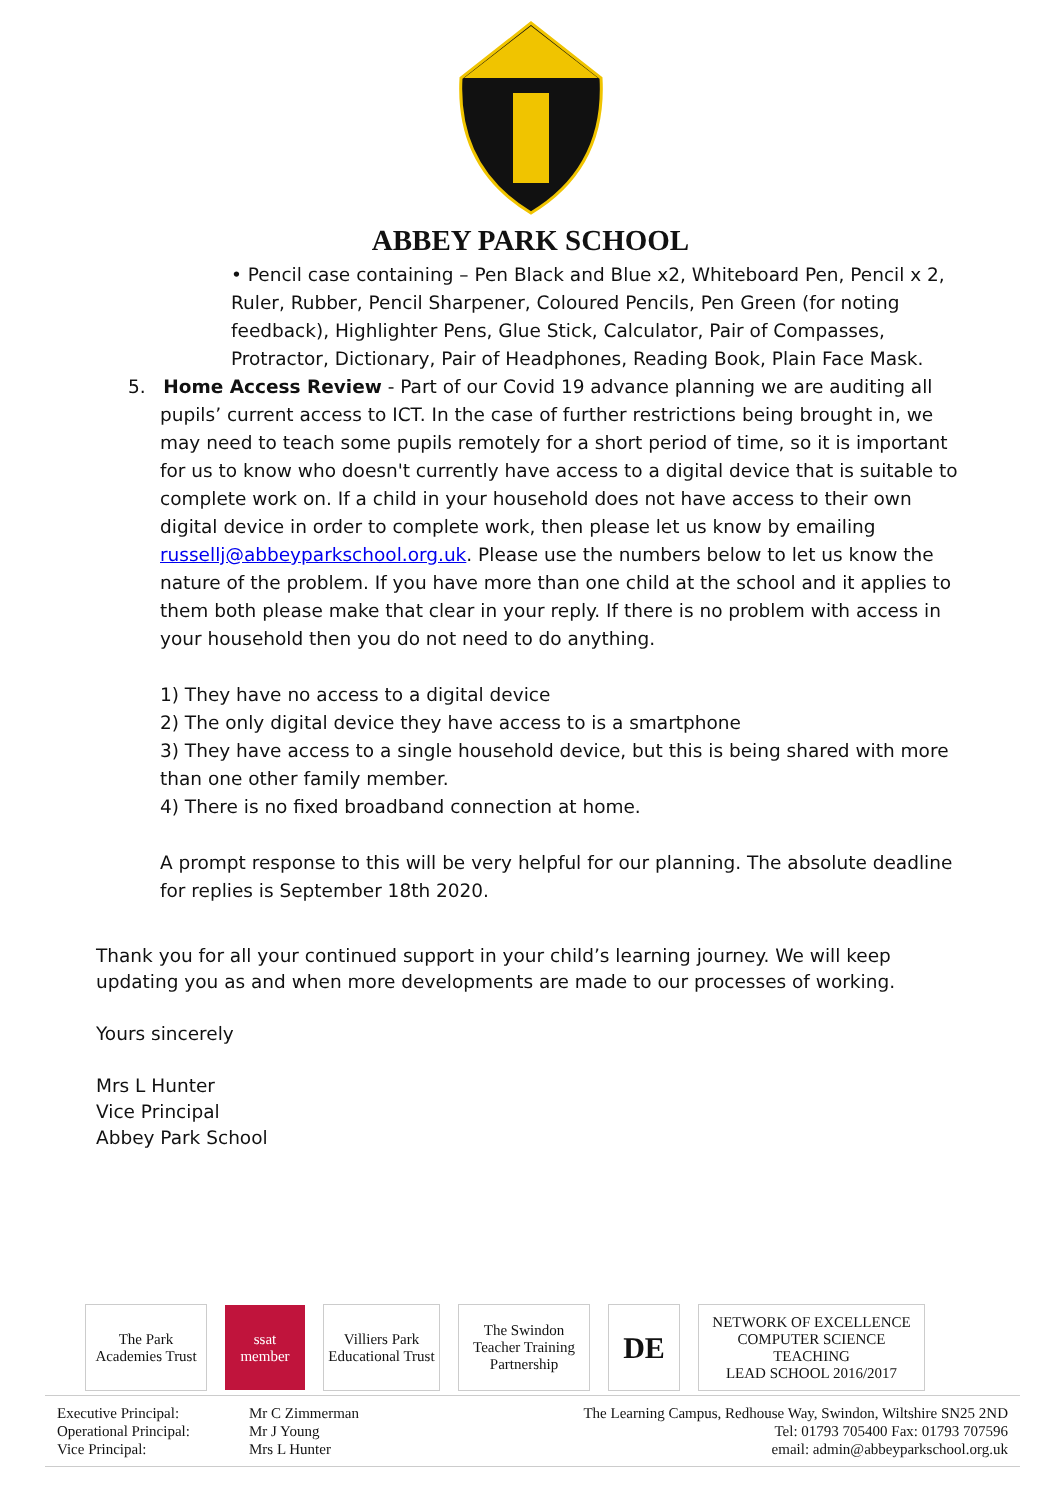ABBEY PARK SCHOOL
• Pencil case containing – Pen Black and Blue x2, Whiteboard Pen, Pencil x 2, Ruler, Rubber, Pencil Sharpener, Coloured Pencils, Pen Green (for noting feedback), Highlighter Pens, Glue Stick, Calculator, Pair of Compasses, Protractor, Dictionary, Pair of Headphones, Reading Book, Plain Face Mask.
5. Home Access Review - Part of our Covid 19 advance planning we are auditing all pupils’ current access to ICT. In the case of further restrictions being brought in, we may need to teach some pupils remotely for a short period of time, so it is important for us to know who doesn't currently have access to a digital device that is suitable to complete work on. If a child in your household does not have access to their own digital device in order to complete work, then please let us know by emailing russellj@abbeyparkschool.org.uk. Please use the numbers below to let us know the nature of the problem. If you have more than one child at the school and it applies to them both please make that clear in your reply. If there is no problem with access in your household then you do not need to do anything.
1) They have no access to a digital device
2) The only digital device they have access to is a smartphone
3) They have access to a single household device, but this is being shared with more than one other family member.
4) There is no fixed broadband connection at home.
A prompt response to this will be very helpful for our planning. The absolute deadline for replies is September 18th 2020.
Thank you for all your continued support in your child’s learning journey. We will keep updating you as and when more developments are made to our processes of working.
Yours sincerely
Mrs L Hunter
Vice Principal
Abbey Park School
The Park
Academies Trust
ssat
member
Villiers Park
Educational Trust
The Swindon Teacher Training Partnership
DE
NETWORK OF EXCELLENCE
COMPUTER SCIENCE TEACHING
LEAD SCHOOL 2016/2017
Executive Principal:
Operational Principal:
Vice Principal:
Mr C Zimmerman
Mr J Young
Mrs L Hunter
The Learning Campus, Redhouse Way, Swindon, Wiltshire SN25 2ND
Tel: 01793 705400 Fax: 01793 707596
email: admin@abbeyparkschool.org.uk